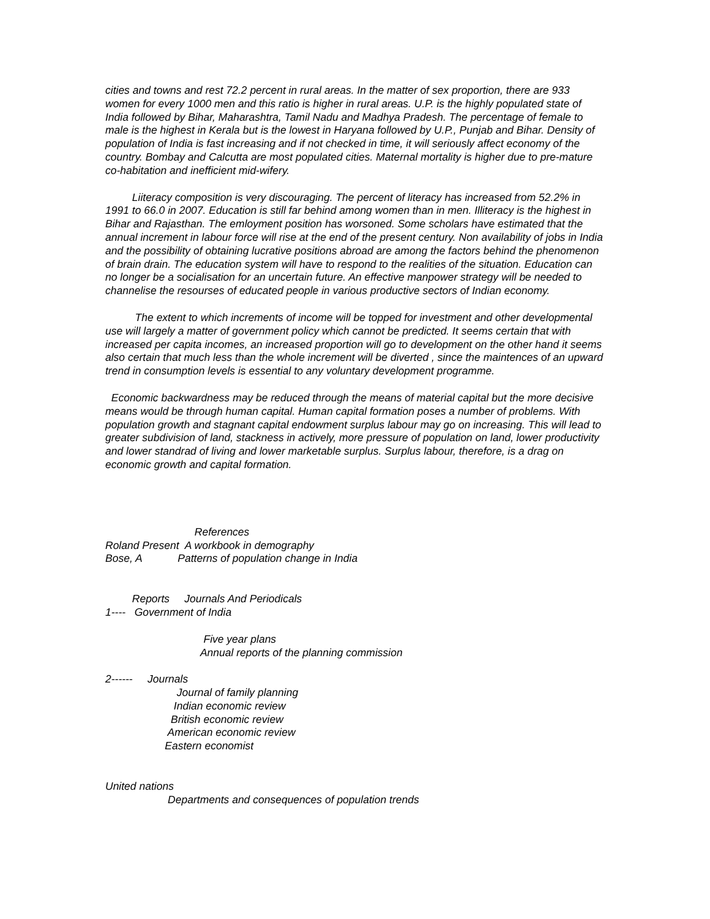cities and towns and rest 72.2 percent in rural areas. In the matter of sex proportion, there are 933 women for every 1000 men and this ratio is higher in rural areas. U.P. is the highly populated state of India followed by Bihar, Maharashtra, Tamil Nadu and Madhya Pradesh. The percentage of female to male is the highest in Kerala but is the lowest in Haryana followed by U.P., Punjab and Bihar. Density of population of India is fast increasing and if not checked in time, it will seriously affect economy of the country. Bombay and Calcutta are most populated cities. Maternal mortality is higher due to pre-mature co-habitation and inefficient mid-wifery.
Liiteracy composition is very discouraging. The percent of literacy has increased from 52.2% in 1991 to 66.0 in 2007. Education is still far behind among women than in men. Illiteracy is the highest in Bihar and Rajasthan. The emloyment position has worsoned. Some scholars have estimated that the annual increment in labour force will rise at the end of the present century. Non availability of jobs in India and the possibility of obtaining lucrative positions abroad are among the factors behind the phenomenon of brain drain. The education system will have to respond to the realities of the situation. Education can no longer be a socialisation for an uncertain future. An effective manpower strategy will be needed to channelise the resourses of educated people in various productive sectors of Indian economy.
The extent to which increments of income will be topped for investment and other developmental use will largely a matter of government policy which cannot be predicted. It seems certain that with increased per capita incomes, an increased proportion will go to development on the other hand it seems also certain that much less than the whole increment will be diverted , since the maintences of an upward trend in consumption levels is essential to any voluntary development programme.
Economic backwardness may be reduced through the means of material capital but the more decisive means would be through human capital. Human capital formation poses a number of problems. With population growth and stagnant capital endowment surplus labour may go on increasing. This will lead to greater subdivision of land, stackness in actively, more pressure of population on land, lower productivity and lower standrad of living and lower marketable surplus. Surplus labour, therefore, is a drag on economic growth and capital formation.
References
Roland Present A workbook in demography
Bose, A Patterns of population change in India
Reports Journals And Periodicals
1---- Government of India
Five year plans
Annual reports of the planning commission
2------ Journals
Journal of family planning
Indian economic review
British economic review
American economic review
Eastern economist
United nations
Departments and consequences of population trends